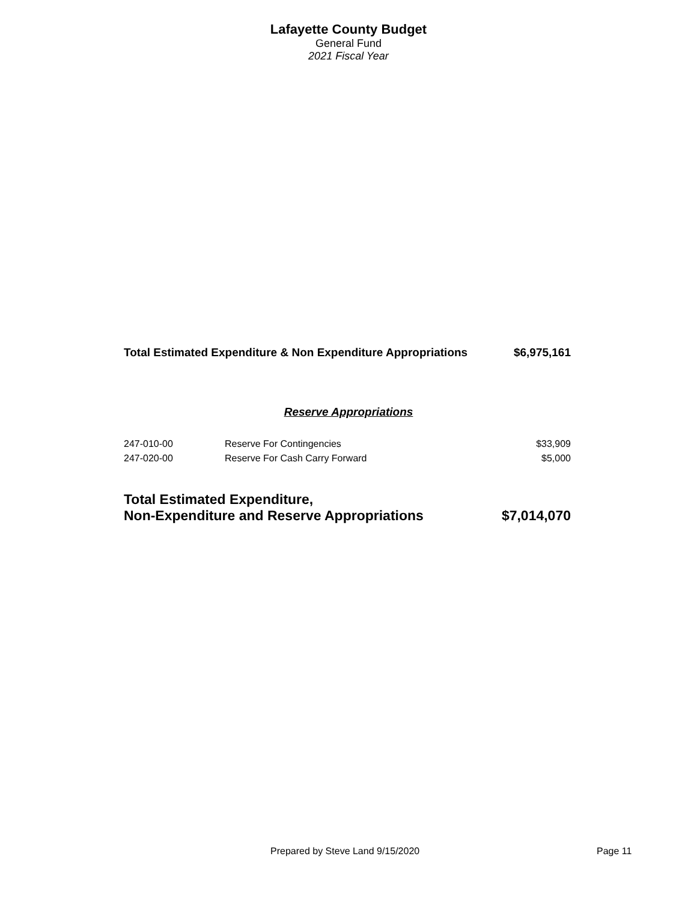Lafayette County Budget
General Fund
2021 Fiscal Year
Total Estimated Expenditure & Non Expenditure Appropriations $6,975,161
Reserve Appropriations
| 247-010-00 | Reserve For Contingencies | $33,909 |
| 247-020-00 | Reserve For Cash Carry Forward | $5,000 |
Total Estimated Expenditure,
Non-Expenditure and Reserve Appropriations $7,014,070
Prepared by Steve Land 9/15/2020 Page 11